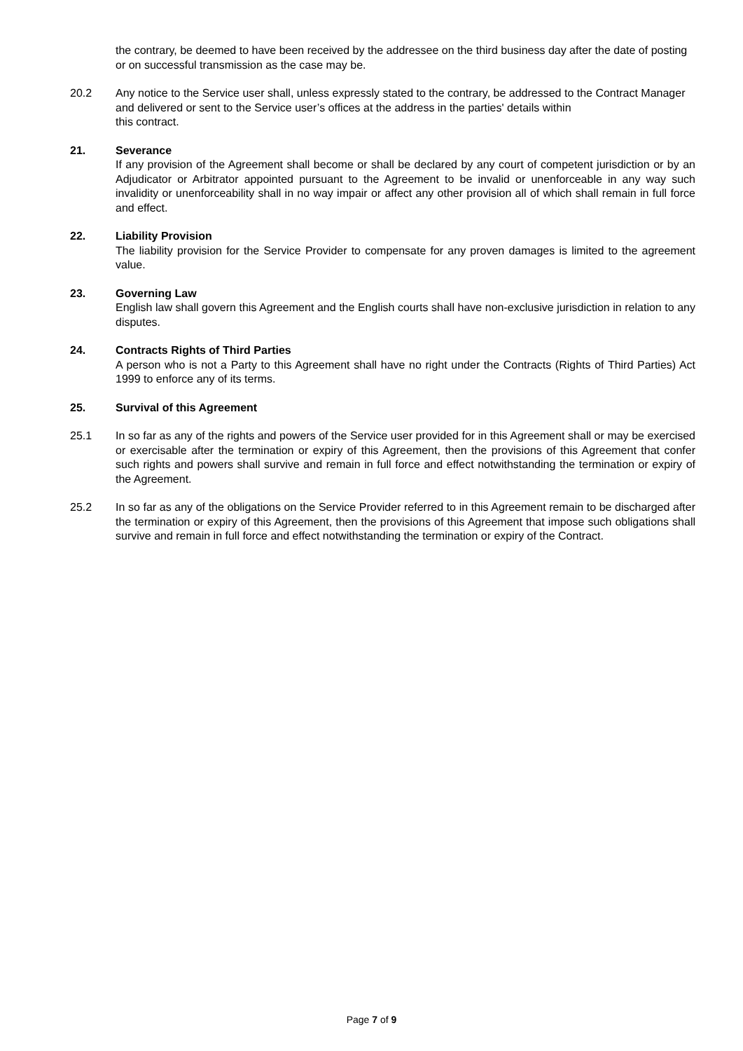the contrary, be deemed to have been received by the addressee on the third business day after the date of posting or on successful transmission as the case may be.
20.2 Any notice to the Service user shall, unless expressly stated to the contrary, be addressed to the Contract Manager and delivered or sent to the Service user’s offices at the address in the parties' details within
this contract.
21. Severance
If any provision of the Agreement shall become or shall be declared by any court of competent jurisdiction or by an Adjudicator or Arbitrator appointed pursuant to the Agreement to be invalid or unenforceable in any way such invalidity or unenforceability shall in no way impair or affect any other provision all of which shall remain in full force and effect.
22. Liability Provision
The liability provision for the Service Provider to compensate for any proven damages is limited to the agreement value.
23. Governing Law
English law shall govern this Agreement and the English courts shall have non-exclusive jurisdiction in relation to any disputes.
24. Contracts Rights of Third Parties
A person who is not a Party to this Agreement shall have no right under the Contracts (Rights of Third Parties) Act 1999 to enforce any of its terms.
25. Survival of this Agreement
25.1 In so far as any of the rights and powers of the Service user provided for in this Agreement shall or may be exercised or exercisable after the termination or expiry of this Agreement, then the provisions of this Agreement that confer such rights and powers shall survive and remain in full force and effect notwithstanding the termination or expiry of the Agreement.
25.2 In so far as any of the obligations on the Service Provider referred to in this Agreement remain to be discharged after the termination or expiry of this Agreement, then the provisions of this Agreement that impose such obligations shall survive and remain in full force and effect notwithstanding the termination or expiry of the Contract.
Page 7 of 9